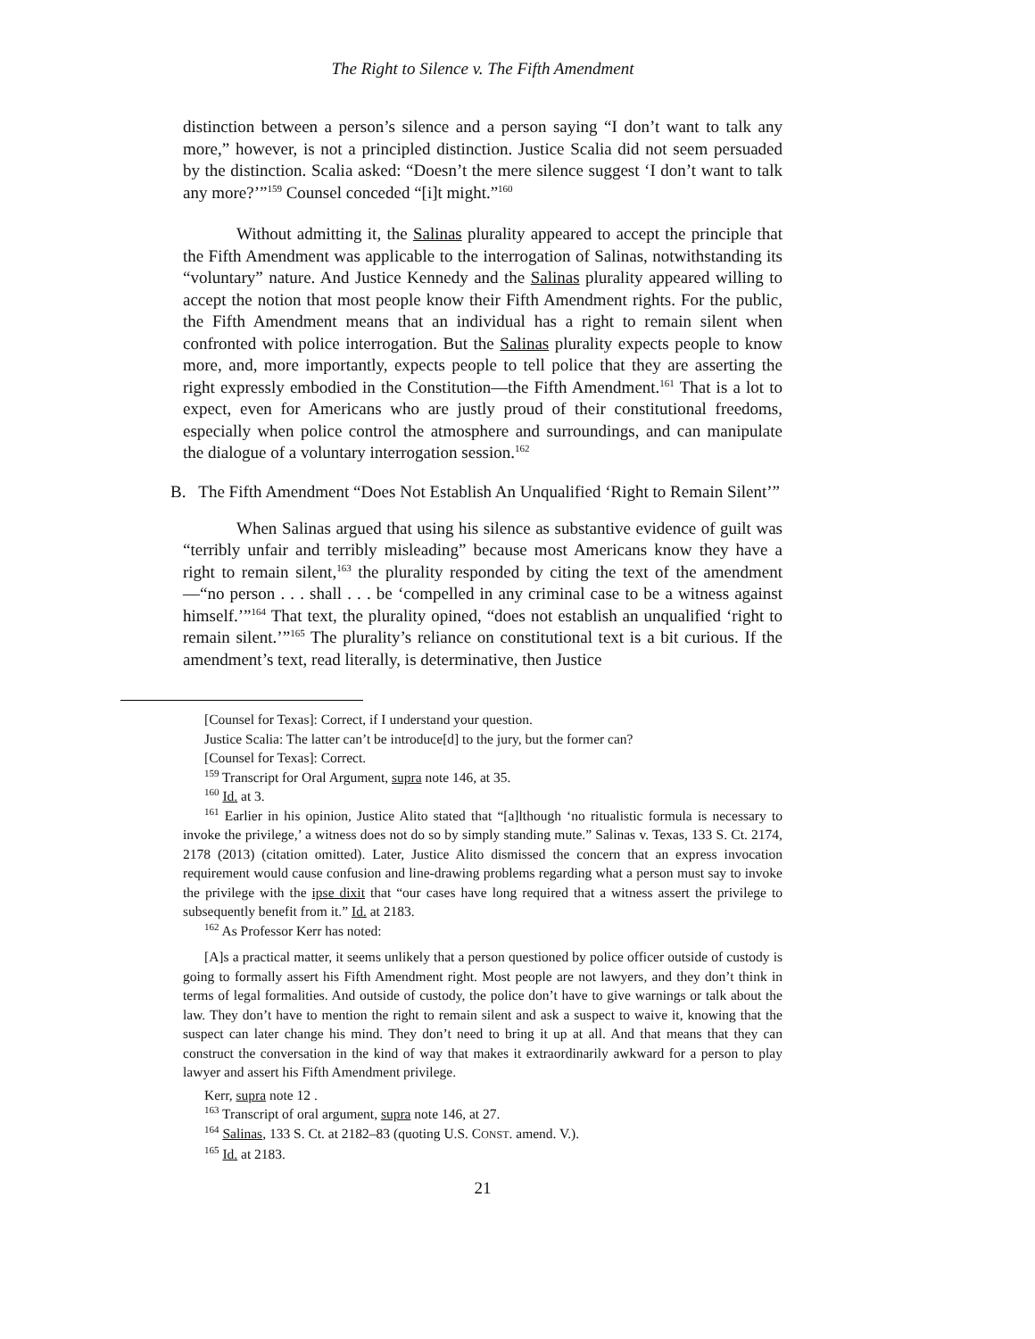The Right to Silence v. The Fifth Amendment
distinction between a person’s silence and a person saying “I don’t want to talk any more,” however, is not a principled distinction. Justice Scalia did not seem persuaded by the distinction. Scalia asked: “Doesn’t the mere silence suggest ‘I don’t want to talk any more?’”<sup>159</sup> Counsel conceded “[i]t might.”<sup>160</sup>
Without admitting it, the Salinas plurality appeared to accept the principle that the Fifth Amendment was applicable to the interrogation of Salinas, notwithstanding its “voluntary” nature. And Justice Kennedy and the Salinas plurality appeared willing to accept the notion that most people know their Fifth Amendment rights. For the public, the Fifth Amendment means that an individual has a right to remain silent when confronted with police interrogation. But the Salinas plurality expects people to know more, and, more importantly, expects people to tell police that they are asserting the right expressly embodied in the Constitution—the Fifth Amendment.<sup>161</sup> That is a lot to expect, even for Americans who are justly proud of their constitutional freedoms, especially when police control the atmosphere and surroundings, and can manipulate the dialogue of a voluntary interrogation session.<sup>162</sup>
B. The Fifth Amendment “Does Not Establish An Unqualified ‘Right to Remain Silent’”
When Salinas argued that using his silence as substantive evidence of guilt was “terribly unfair and terribly misleading” because most Americans know they have a right to remain silent,<sup>163</sup> the plurality responded by citing the text of the amendment—“no person . . . shall . . . be ‘compelled in any criminal case to be a witness against himself.’”<sup>164</sup> That text, the plurality opined, “does not establish an unqualified ‘right to remain silent.’”<sup>165</sup> The plurality’s reliance on constitutional text is a bit curious. If the amendment’s text, read literally, is determinative, then Justice
[Counsel for Texas]: Correct, if I understand your question.
Justice Scalia: The latter can’t be introduce[d] to the jury, but the former can?
[Counsel for Texas]: Correct.
<sup>159</sup> Transcript for Oral Argument, supra note 146, at 35.
<sup>160</sup> Id. at 3.
<sup>161</sup> Earlier in his opinion, Justice Alito stated that “[a]lthough ‘no ritualistic formula is necessary to invoke the privilege,’ a witness does not do so by simply standing mute.” Salinas v. Texas, 133 S. Ct. 2174, 2178 (2013) (citation omitted). Later, Justice Alito dismissed the concern that an express invocation requirement would cause confusion and line-drawing problems regarding what a person must say to invoke the privilege with the ipse dixit that “our cases have long required that a witness assert the privilege to subsequently benefit from it.” Id. at 2183.
<sup>162</sup> As Professor Kerr has noted:
[A]s a practical matter, it seems unlikely that a person questioned by police officer outside of custody is going to formally assert his Fifth Amendment right. Most people are not lawyers, and they don’t think in terms of legal formalities. And outside of custody, the police don’t have to give warnings or talk about the law. They don’t have to mention the right to remain silent and ask a suspect to waive it, knowing that the suspect can later change his mind. They don’t need to bring it up at all. And that means that they can construct the conversation in the kind of way that makes it extraordinarily awkward for a person to play lawyer and assert his Fifth Amendment privilege.
Kerr, supra note 12 .
<sup>163</sup> Transcript of oral argument, supra note 146, at 27.
<sup>164</sup> Salinas, 133 S. Ct. at 2182–83 (quoting U.S. CONST. amend. V.).
<sup>165</sup> Id. at 2183.
21